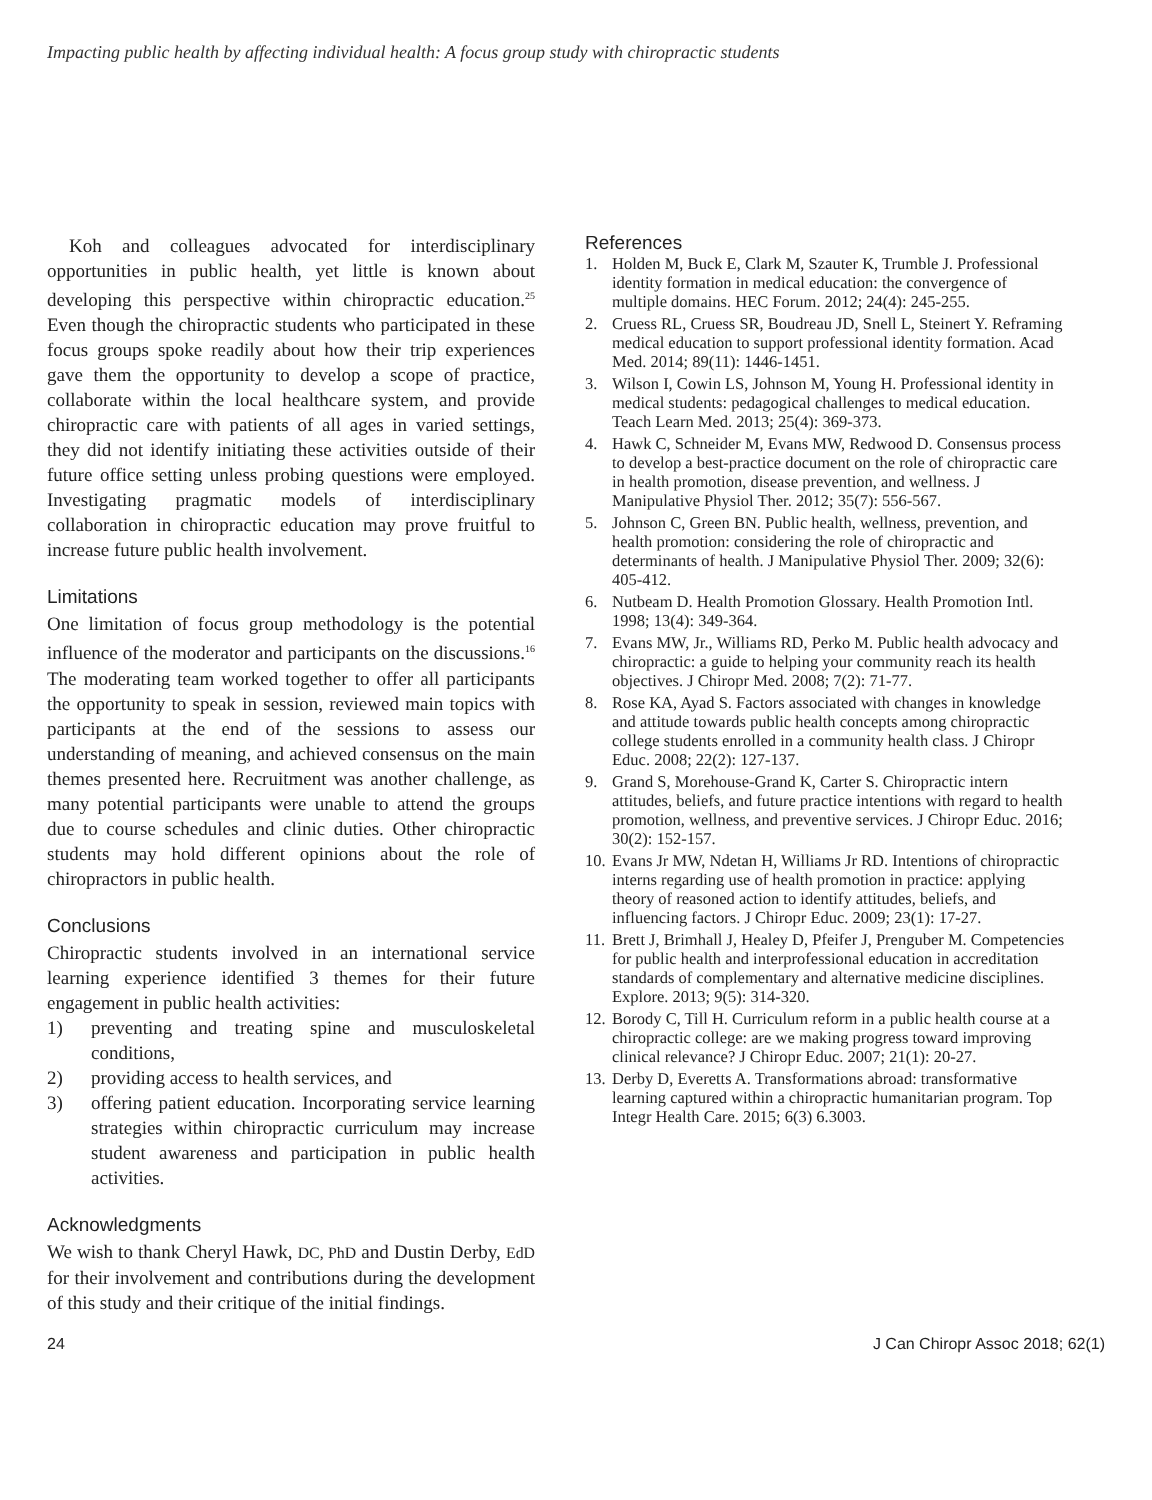Impacting public health by affecting individual health: A focus group study with chiropractic students
Koh and colleagues advocated for interdisciplinary opportunities in public health, yet little is known about developing this perspective within chiropractic education.<sup>25</sup> Even though the chiropractic students who participated in these focus groups spoke readily about how their trip experiences gave them the opportunity to develop a scope of practice, collaborate within the local healthcare system, and provide chiropractic care with patients of all ages in varied settings, they did not identify initiating these activities outside of their future office setting unless probing questions were employed. Investigating pragmatic models of interdisciplinary collaboration in chiropractic education may prove fruitful to increase future public health involvement.
Limitations
One limitation of focus group methodology is the potential influence of the moderator and participants on the discussions.<sup>16</sup> The moderating team worked together to offer all participants the opportunity to speak in session, reviewed main topics with participants at the end of the sessions to assess our understanding of meaning, and achieved consensus on the main themes presented here. Recruitment was another challenge, as many potential participants were unable to attend the groups due to course schedules and clinic duties. Other chiropractic students may hold different opinions about the role of chiropractors in public health.
Conclusions
Chiropractic students involved in an international service learning experience identified 3 themes for their future engagement in public health activities:
1) preventing and treating spine and musculoskeletal conditions,
2) providing access to health services, and
3) offering patient education. Incorporating service learning strategies within chiropractic curriculum may increase student awareness and participation in public health activities.
Acknowledgments
We wish to thank Cheryl Hawk, DC, PhD and Dustin Derby, EdD for their involvement and contributions during the development of this study and their critique of the initial findings.
References
1. Holden M, Buck E, Clark M, Szauter K, Trumble J. Professional identity formation in medical education: the convergence of multiple domains. HEC Forum. 2012; 24(4): 245-255.
2. Cruess RL, Cruess SR, Boudreau JD, Snell L, Steinert Y. Reframing medical education to support professional identity formation. Acad Med. 2014; 89(11): 1446-1451.
3. Wilson I, Cowin LS, Johnson M, Young H. Professional identity in medical students: pedagogical challenges to medical education. Teach Learn Med. 2013; 25(4): 369-373.
4. Hawk C, Schneider M, Evans MW, Redwood D. Consensus process to develop a best-practice document on the role of chiropractic care in health promotion, disease prevention, and wellness. J Manipulative Physiol Ther. 2012; 35(7): 556-567.
5. Johnson C, Green BN. Public health, wellness, prevention, and health promotion: considering the role of chiropractic and determinants of health. J Manipulative Physiol Ther. 2009; 32(6): 405-412.
6. Nutbeam D. Health Promotion Glossary. Health Promotion Intl. 1998; 13(4): 349-364.
7. Evans MW, Jr., Williams RD, Perko M. Public health advocacy and chiropractic: a guide to helping your community reach its health objectives. J Chiropr Med. 2008; 7(2): 71-77.
8. Rose KA, Ayad S. Factors associated with changes in knowledge and attitude towards public health concepts among chiropractic college students enrolled in a community health class. J Chiropr Educ. 2008; 22(2): 127-137.
9. Grand S, Morehouse-Grand K, Carter S. Chiropractic intern attitudes, beliefs, and future practice intentions with regard to health promotion, wellness, and preventive services. J Chiropr Educ. 2016; 30(2): 152-157.
10.
Evans Jr MW, Ndetan H, Williams Jr RD. Intentions of chiropractic interns regarding use of health promotion in practice: applying theory of reasoned action to identify attitudes, beliefs, and influencing factors. J Chiropr Educ. 2009; 23(1): 17-27.
11.
Brett J, Brimhall J, Healey D, Pfeifer J, Prenguber M. Competencies for public health and interprofessional education in accreditation standards of complementary and alternative medicine disciplines. Explore. 2013; 9(5): 314-320.
12.
Borody C, Till H. Curriculum reform in a public health course at a chiropractic college: are we making progress toward improving clinical relevance? J Chiropr Educ. 2007; 21(1): 20-27.
13.
Derby D, Everetts A. Transformations abroad: transformative learning captured within a chiropractic humanitarian program. Top Integr Health Care. 2015; 6(3) 6.3003.
24 J Can Chiropr Assoc 2018; 62(1)